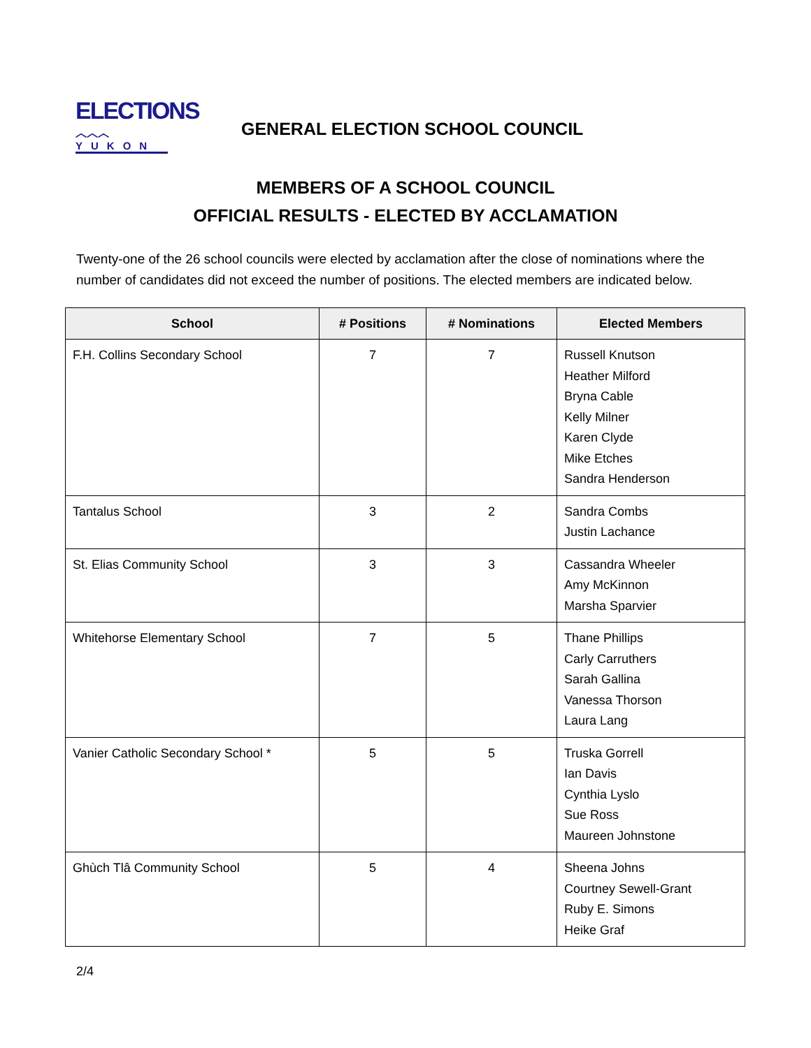ELECTIONS
︿︿︿
YUKON
GENERAL ELECTION SCHOOL COUNCIL
MEMBERS OF A SCHOOL COUNCIL
OFFICIAL RESULTS - ELECTED BY ACCLAMATION
Twenty-one of the 26 school councils were elected by acclamation after the close of nominations where the number of candidates did not exceed the number of positions. The elected members are indicated below.
| School | # Positions | # Nominations | Elected Members |
| --- | --- | --- | --- |
| F.H. Collins Secondary School | 7 | 7 | Russell Knutson Heather Milford Bryna Cable Kelly Milner Karen Clyde Mike Etches Sandra Henderson |
| Tantalus School | 3 | 2 | Sandra Combs Justin Lachance |
| St. Elias Community School | 3 | 3 | Cassandra Wheeler Amy McKinnon Marsha Sparvier |
| Whitehorse Elementary School | 7 | 5 | Thane Phillips Carly Carruthers Sarah Gallina Vanessa Thorson Laura Lang |
| Vanier Catholic Secondary School * | 5 | 5 | Truska Gorrell Ian Davis Cynthia Lyslo Sue Ross Maureen Johnstone |
| Ghùch Tlâ Community School | 5 | 4 | Sheena Johns Courtney Sewell-Grant Ruby E. Simons Heike Graf |
2/4